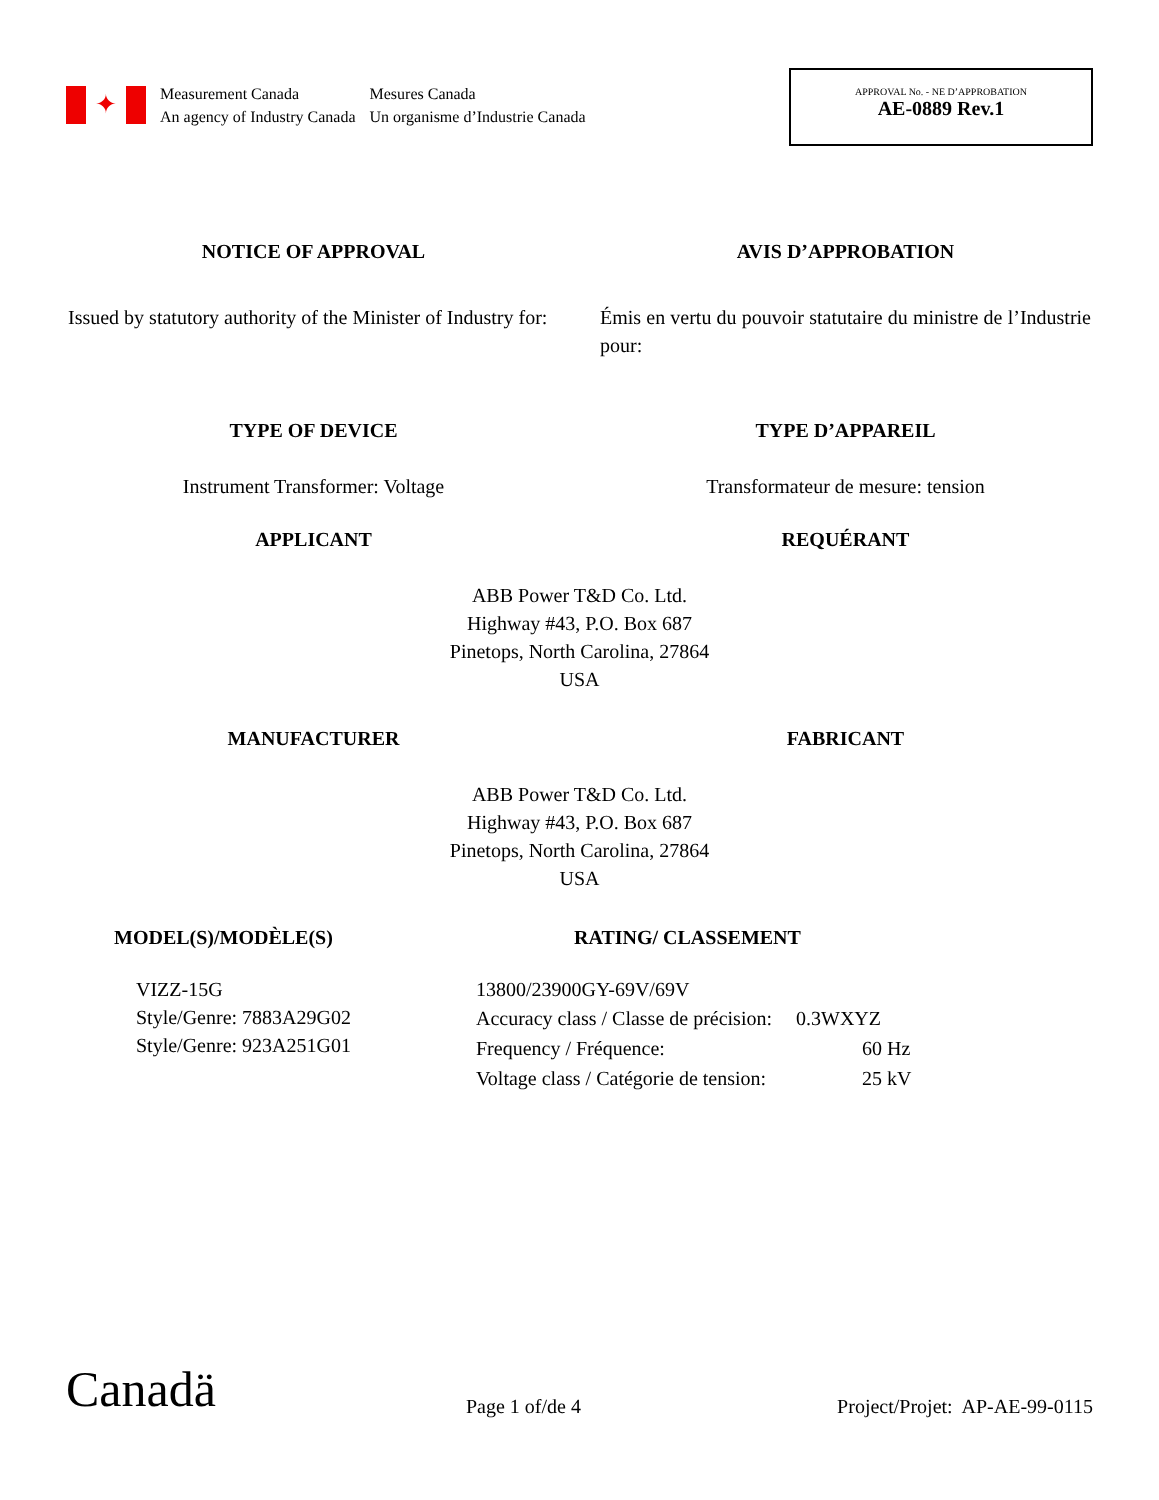✦
Measurement Canada
An agency of Industry Canada
Mesures Canada
Un organisme d’Industrie Canada
APPROVAL No. - NE D’APPROBATION
AE-0889 Rev.1
NOTICE OF APPROVAL AVIS D’APPROBATION
Issued by statutory authority of the Minister of Industry for:
Émis en vertu du pouvoir statutaire du ministre de l’Industrie pour:
TYPE OF DEVICE TYPE D’APPAREIL
Instrument Transformer: Voltage
Transformateur de mesure: tension
APPLICANT REQUÉRANT
ABB Power T&D Co. Ltd.
Highway #43, P.O. Box 687
Pinetops, North Carolina, 27864
USA
MANUFACTURER FABRICANT
ABB Power T&D Co. Ltd.
Highway #43, P.O. Box 687
Pinetops, North Carolina, 27864
USA
MODEL(S)/MODÈLE(S) RATING/ CLASSEMENT
VIZZ-15G
Style/Genre: 7883A29G02
Style/Genre: 923A251G01
13800/23900GY-69V/69V
| Accuracy class / Classe de précision: | 0.3WXYZ |
| Frequency / Fréquence: | 60 Hz |
| Voltage class / Catégorie de tension: | 25 kV |
Canadä
Page 1 of/de 4
Project/Projet: AP-AE-99-0115